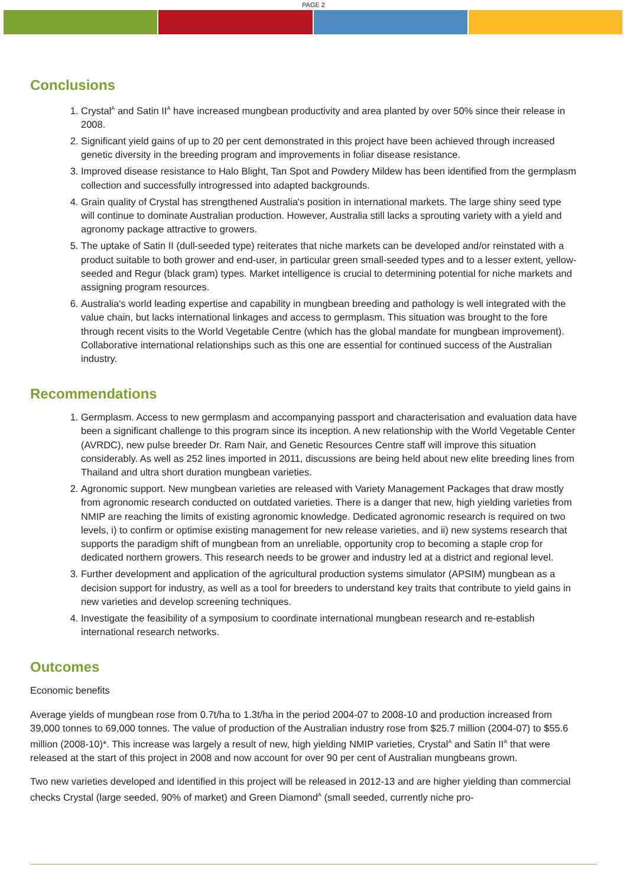PAGE 2
Conclusions
1. Crystal<sup>A</sup> and Satin II<sup>A</sup> have increased mungbean productivity and area planted by over 50% since their release in 2008.
2. Significant yield gains of up to 20 per cent demonstrated in this project have been achieved through increased genetic diversity in the breeding program and improvements in foliar disease resistance.
3. Improved disease resistance to Halo Blight, Tan Spot and Powdery Mildew has been identified from the germplasm collection and successfully introgressed into adapted backgrounds.
4. Grain quality of Crystal has strengthened Australia's position in international markets. The large shiny seed type will continue to dominate Australian production. However, Australia still lacks a sprouting variety with a yield and agronomy package attractive to growers.
5. The uptake of Satin II (dull-seeded type) reiterates that niche markets can be developed and/or reinstated with a product suitable to both grower and end-user, in particular green small-seeded types and to a lesser extent, yellow-seeded and Regur (black gram) types. Market intelligence is crucial to determining potential for niche markets and assigning program resources.
6. Australia's world leading expertise and capability in mungbean breeding and pathology is well integrated with the value chain, but lacks international linkages and access to germplasm. This situation was brought to the fore through recent visits to the World Vegetable Centre (which has the global mandate for mungbean improvement). Collaborative international relationships such as this one are essential for continued success of the Australian industry.
Recommendations
1. Germplasm. Access to new germplasm and accompanying passport and characterisation and evaluation data have been a significant challenge to this program since its inception. A new relationship with the World Vegetable Center (AVRDC), new pulse breeder Dr. Ram Nair, and Genetic Resources Centre staff will improve this situation considerably. As well as 252 lines imported in 2011, discussions are being held about new elite breeding lines from Thailand and ultra short duration mungbean varieties.
2. Agronomic support. New mungbean varieties are released with Variety Management Packages that draw mostly from agronomic research conducted on outdated varieties. There is a danger that new, high yielding varieties from NMIP are reaching the limits of existing agronomic knowledge. Dedicated agronomic research is required on two levels, i) to confirm or optimise existing management for new release varieties, and ii) new systems research that supports the paradigm shift of mungbean from an unreliable, opportunity crop to becoming a staple crop for dedicated northern growers. This research needs to be grower and industry led at a district and regional level.
3. Further development and application of the agricultural production systems simulator (APSIM) mungbean as a decision support for industry, as well as a tool for breeders to understand key traits that contribute to yield gains in new varieties and develop screening techniques.
4. Investigate the feasibility of a symposium to coordinate international mungbean research and re-establish international research networks.
Outcomes
Economic benefits
Average yields of mungbean rose from 0.7t/ha to 1.3t/ha in the period 2004-07 to 2008-10 and production increased from 39,000 tonnes to 69,000 tonnes. The value of production of the Australian industry rose from $25.7 million (2004-07) to $55.6 million (2008-10)*. This increase was largely a result of new, high yielding NMIP varieties, Crystal<sup>A</sup> and Satin II<sup>A</sup> that were released at the start of this project in 2008 and now account for over 90 per cent of Australian mungbeans grown.
Two new varieties developed and identified in this project will be released in 2012-13 and are higher yielding than commercial checks Crystal (large seeded, 90% of market) and Green Diamond<sup>A</sup> (small seeded, currently niche pro-